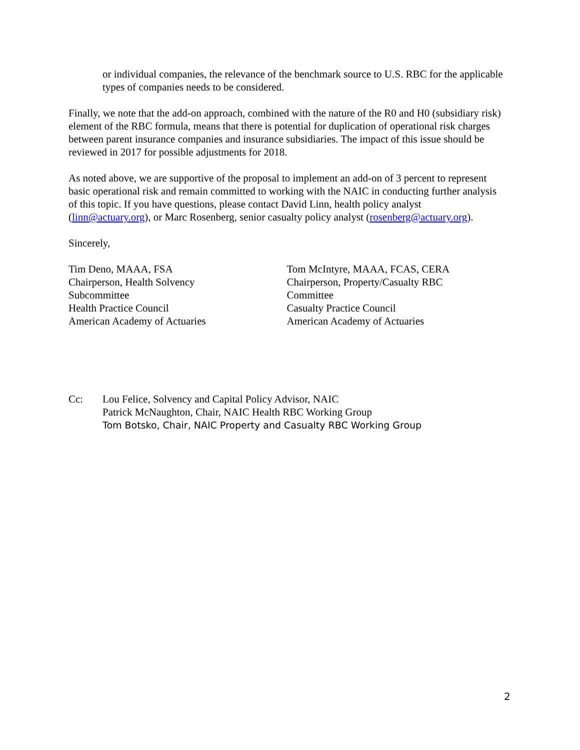or individual companies, the relevance of the benchmark source to U.S. RBC for the applicable types of companies needs to be considered.
Finally, we note that the add-on approach, combined with the nature of the R0 and H0 (subsidiary risk) element of the RBC formula, means that there is potential for duplication of operational risk charges between parent insurance companies and insurance subsidiaries. The impact of this issue should be reviewed in 2017 for possible adjustments for 2018.
As noted above, we are supportive of the proposal to implement an add-on of 3 percent to represent basic operational risk and remain committed to working with the NAIC in conducting further analysis of this topic. If you have questions, please contact David Linn, health policy analyst (linn@actuary.org), or Marc Rosenberg, senior casualty policy analyst (rosenberg@actuary.org).
Sincerely,
Tim Deno, MAAA, FSA
Chairperson, Health Solvency
Subcommittee
Health Practice Council
American Academy of Actuaries
Tom McIntyre, MAAA, FCAS, CERA
Chairperson, Property/Casualty RBC
Committee
Casualty Practice Council
American Academy of Actuaries
Cc: Lou Felice, Solvency and Capital Policy Advisor, NAIC
Patrick McNaughton, Chair, NAIC Health RBC Working Group
Tom Botsko, Chair, NAIC Property and Casualty RBC Working Group
2